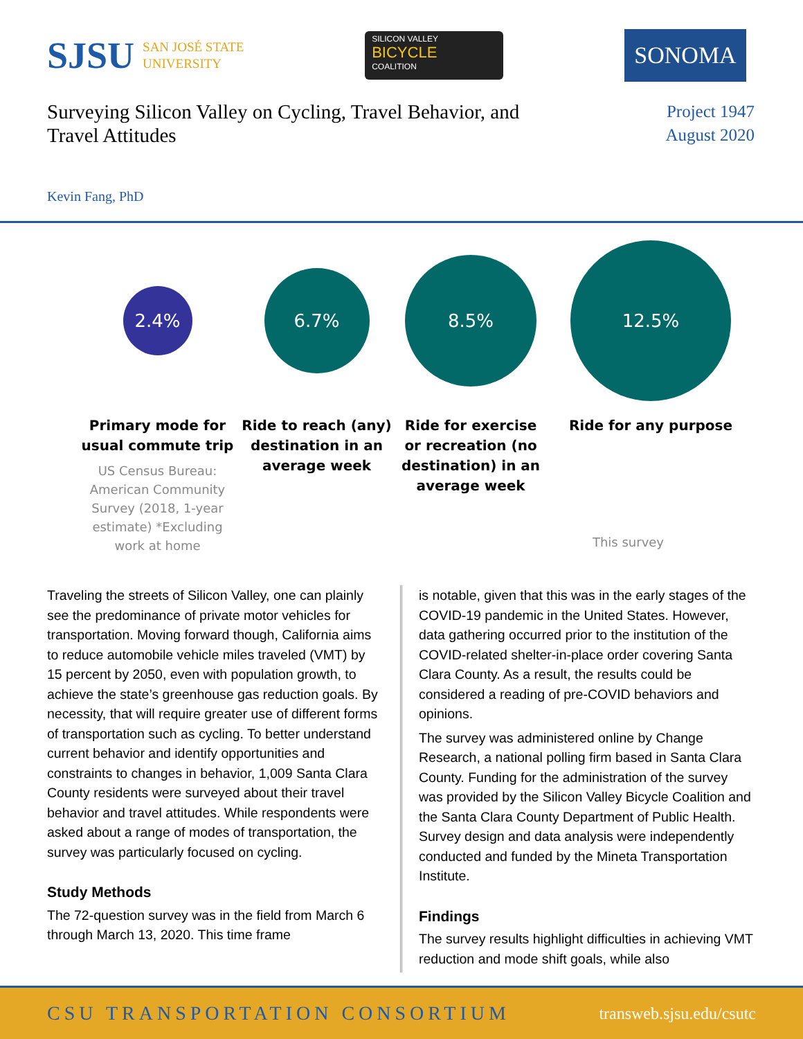SJSU SAN JOSÉ STATE
UNIVERSITY
SILICON VALLEY
BICYCLE
COALITION
SONOMA
Surveying Silicon Valley on Cycling, Travel Behavior, and Travel Attitudes
Project 1947
August 2020
Kevin Fang, PhD
2.4%
6.7%
8.5%
12.5%
Primary mode for usual commute trip
US Census Bureau: American Community Survey (2018, 1-year estimate) *Excluding work at home
Ride to reach (any) destination in an average week
Ride for exercise or recreation (no destination) in an average week
Ride for any purpose
This survey
Traveling the streets of Silicon Valley, one can plainly see the predominance of private motor vehicles for transportation. Moving forward though, California aims to reduce automobile vehicle miles traveled (VMT) by 15 percent by 2050, even with population growth, to achieve the state’s greenhouse gas reduction goals. By necessity, that will require greater use of different forms of transportation such as cycling. To better understand current behavior and identify opportunities and constraints to changes in behavior, 1,009 Santa Clara County residents were surveyed about their travel behavior and travel attitudes. While respondents were asked about a range of modes of transportation, the survey was particularly focused on cycling.
Study Methods
The 72-question survey was in the field from March 6 through March 13, 2020. This time frame
is notable, given that this was in the early stages of the COVID-19 pandemic in the United States. However, data gathering occurred prior to the institution of the COVID-related shelter-in-place order covering Santa Clara County. As a result, the results could be considered a reading of pre-COVID behaviors and opinions.
The survey was administered online by Change Research, a national polling firm based in Santa Clara County. Funding for the administration of the survey was provided by the Silicon Valley Bicycle Coalition and the Santa Clara County Department of Public Health. Survey design and data analysis were independently conducted and funded by the Mineta Transportation Institute.
Findings
The survey results highlight difficulties in achieving VMT reduction and mode shift goals, while also
CSU TRANSPORTATION CONSORTIUM transweb.sjsu.edu/csutc